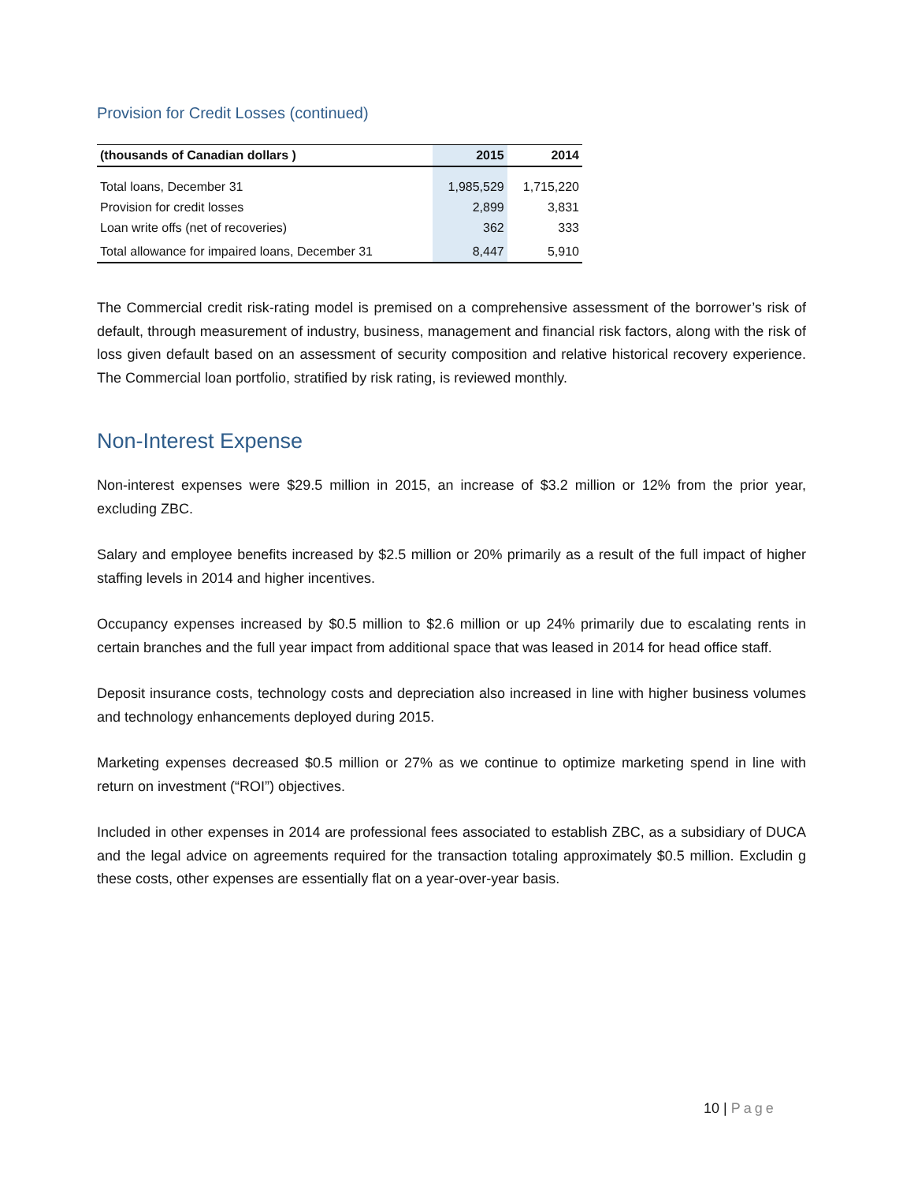Provision for Credit Losses (continued)
| (thousands of Canadian dollars ) | 2015 | 2014 |
| --- | --- | --- |
| Total loans, December 31 | 1,985,529 | 1,715,220 |
| Provision for credit losses | 2,899 | 3,831 |
| Loan write offs (net of recoveries) | 362 | 333 |
| Total allowance for impaired loans, December 31 | 8,447 | 5,910 |
The Commercial credit risk-rating model is premised on a comprehensive assessment of the borrower’s risk of default, through measurement of industry, business, management and financial risk factors, along with the risk of loss given default based on an assessment of security composition and relative historical recovery experience. The Commercial loan portfolio, stratified by risk rating, is reviewed monthly.
Non-Interest Expense
Non-interest expenses were $29.5 million in 2015, an increase of $3.2 million or 12% from the prior year, excluding ZBC.
Salary and employee benefits increased by $2.5 million or 20% primarily as a result of the full impact of higher staffing levels in 2014 and higher incentives.
Occupancy expenses increased by $0.5 million to $2.6 million or up 24% primarily due to escalating rents in certain branches and the full year impact from additional space that was leased in 2014 for head office staff.
Deposit insurance costs, technology costs and depreciation also increased in line with higher business volumes and technology enhancements deployed during 2015.
Marketing expenses decreased $0.5 million or 27% as we continue to optimize marketing spend in line with return on investment (“ROI”) objectives.
Included in other expenses in 2014 are professional fees associated to establish ZBC, as a subsidiary of DUCA and the legal advice on agreements required for the transaction totaling approximately $0.5 million. Excludin g these costs, other expenses are essentially flat on a year-over-year basis.
10 | Page